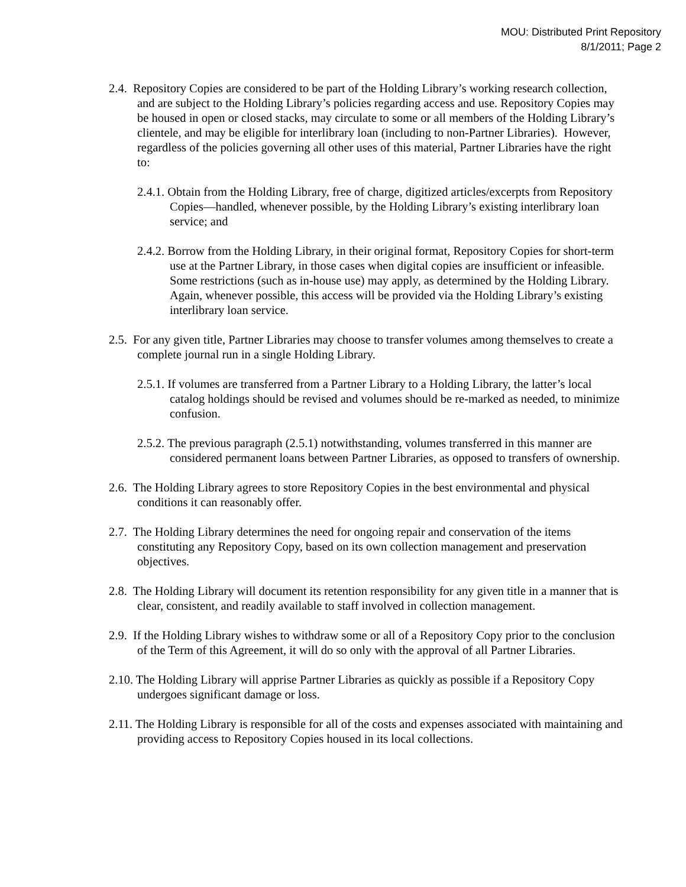MOU: Distributed Print Repository
8/1/2011; Page 2
2.4. Repository Copies are considered to be part of the Holding Library’s working research collection, and are subject to the Holding Library’s policies regarding access and use. Repository Copies may be housed in open or closed stacks, may circulate to some or all members of the Holding Library’s clientele, and may be eligible for interlibrary loan (including to non-Partner Libraries). However, regardless of the policies governing all other uses of this material, Partner Libraries have the right to:
2.4.1. Obtain from the Holding Library, free of charge, digitized articles/excerpts from Repository Copies—handled, whenever possible, by the Holding Library’s existing interlibrary loan service; and
2.4.2. Borrow from the Holding Library, in their original format, Repository Copies for short-term use at the Partner Library, in those cases when digital copies are insufficient or infeasible. Some restrictions (such as in-house use) may apply, as determined by the Holding Library. Again, whenever possible, this access will be provided via the Holding Library’s existing interlibrary loan service.
2.5. For any given title, Partner Libraries may choose to transfer volumes among themselves to create a complete journal run in a single Holding Library.
2.5.1. If volumes are transferred from a Partner Library to a Holding Library, the latter’s local catalog holdings should be revised and volumes should be re-marked as needed, to minimize confusion.
2.5.2. The previous paragraph (2.5.1) notwithstanding, volumes transferred in this manner are considered permanent loans between Partner Libraries, as opposed to transfers of ownership.
2.6. The Holding Library agrees to store Repository Copies in the best environmental and physical conditions it can reasonably offer.
2.7. The Holding Library determines the need for ongoing repair and conservation of the items constituting any Repository Copy, based on its own collection management and preservation objectives.
2.8. The Holding Library will document its retention responsibility for any given title in a manner that is clear, consistent, and readily available to staff involved in collection management.
2.9. If the Holding Library wishes to withdraw some or all of a Repository Copy prior to the conclusion of the Term of this Agreement, it will do so only with the approval of all Partner Libraries.
2.10. The Holding Library will apprise Partner Libraries as quickly as possible if a Repository Copy undergoes significant damage or loss.
2.11. The Holding Library is responsible for all of the costs and expenses associated with maintaining and providing access to Repository Copies housed in its local collections.